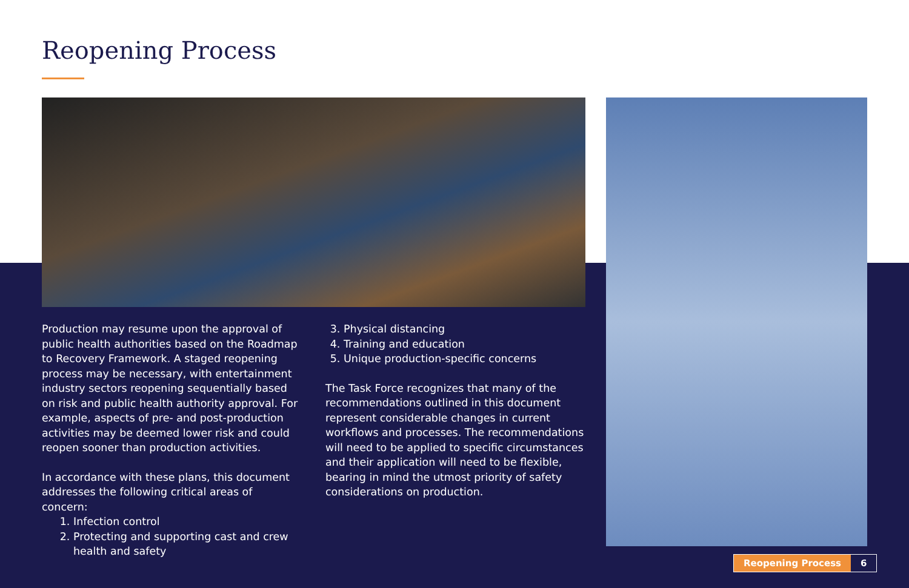Reopening Process
Production may resume upon the approval of public health authorities based on the Roadmap to Recovery Framework. A staged reopening process may be necessary, with entertainment industry sectors reopening sequentially based on risk and public health authority approval. For example, aspects of pre- and post-production activities may be deemed lower risk and could reopen sooner than production activities.
In accordance with these plans, this document addresses the following critical areas of concern:
1. Infection control
2. Protecting and supporting cast and crew health and safety
3. Physical distancing
4. Training and education
5. Unique production-specific concerns
The Task Force recognizes that many of the recommendations outlined in this document represent considerable changes in current workflows and processes. The recommendations will need to be applied to specific circumstances and their application will need to be flexible, bearing in mind the utmost priority of safety considerations on production.
Reopening Process 6